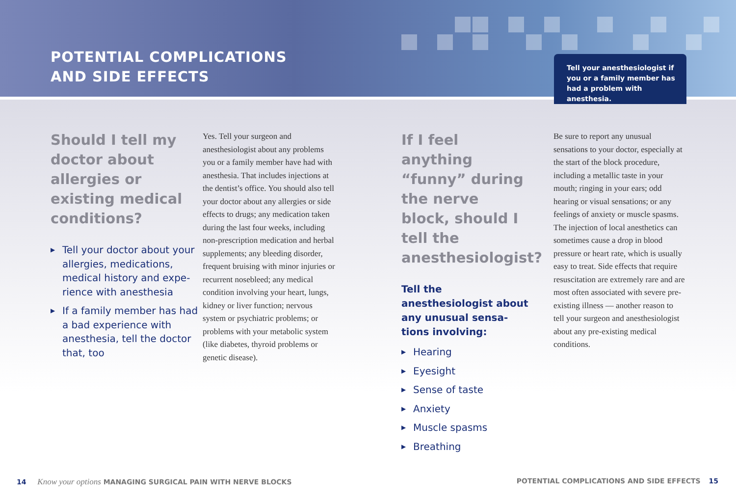POTENTIAL COMPLICATIONS
AND SIDE EFFECTS
Tell your anesthesiologist if
you or a family member has
had a problem with anesthesia.
Should I tell my doctor about allergies or existing medical conditions?
▶ Tell your doctor about your allergies, medications, medical history and expe-rience with anesthesia
▶ If a family member has had a bad experience with anesthesia, tell the doctor that, too
Yes. Tell your surgeon and anesthesiologist about any problems you or a family member have had with anesthesia. That includes injections at the dentist’s office. You should also tell your doctor about any allergies or side effects to drugs; any medication taken during the last four weeks, including non-prescription medication and herbal supplements; any bleeding disorder, frequent bruising with minor injuries or recurrent nosebleed; any medical condition involving your heart, lungs, kidney or liver function; nervous system or psychiatric problems; or problems with your metabolic system (like diabetes, thyroid problems or genetic disease).
If I feel anything “funny” during the nerve block, should I tell the anesthesiologist?
Tell the anesthesiologist about any unusual sensa-tions involving:
▶ Hearing
▶ Eyesight
▶ Sense of taste
▶ Anxiety
▶ Muscle spasms
▶ Breathing
Be sure to report any unusual sensations to your doctor, especially at the start of the block procedure, including a metallic taste in your mouth; ringing in your ears; odd hearing or visual sensations; or any feelings of anxiety or muscle spasms. The injection of local anesthetics can sometimes cause a drop in blood pressure or heart rate, which is usually easy to treat. Side effects that require resuscitation are extremely rare and are most often associated with severe pre-existing illness — another reason to tell your surgeon and anesthesiologist about any pre-existing medical conditions.
14 Know your options MANAGING SURGICAL PAIN WITH NERVE BLOCKS
POTENTIAL COMPLICATIONS AND SIDE EFFECTS 15